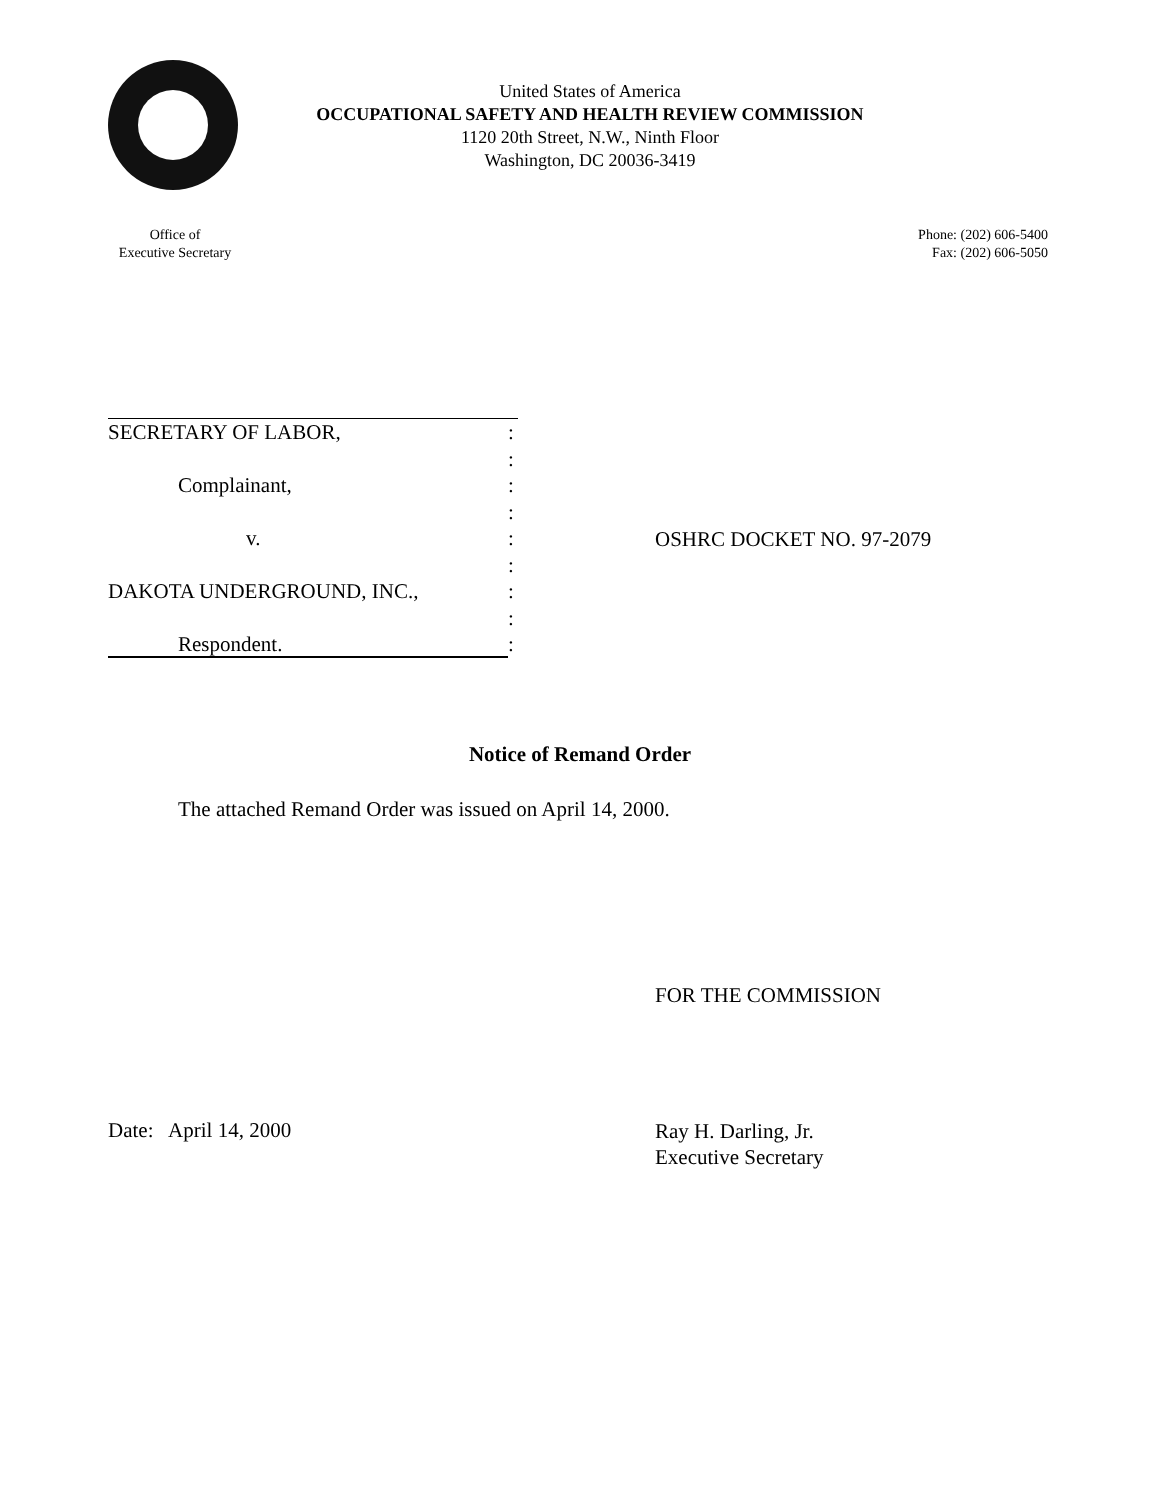United States of America
OCCUPATIONAL SAFETY AND HEALTH REVIEW COMMISSION
1120 20th Street, N.W., Ninth Floor
Washington, DC 20036-3419
Office of
Executive Secretary
Phone: (202) 606-5400
Fax: (202) 606-5050
SECRETARY OF LABOR,:
:
Complainant,:
:
v.:
:
DAKOTA UNDERGROUND, INC.,:
:
Respondent.:
OSHRC DOCKET NO. 97-2079
Notice of Remand Order
The attached Remand Order was issued on April 14, 2000.
FOR THE COMMISSION
Date: April 14, 2000
Ray H. Darling, Jr.
Executive Secretary